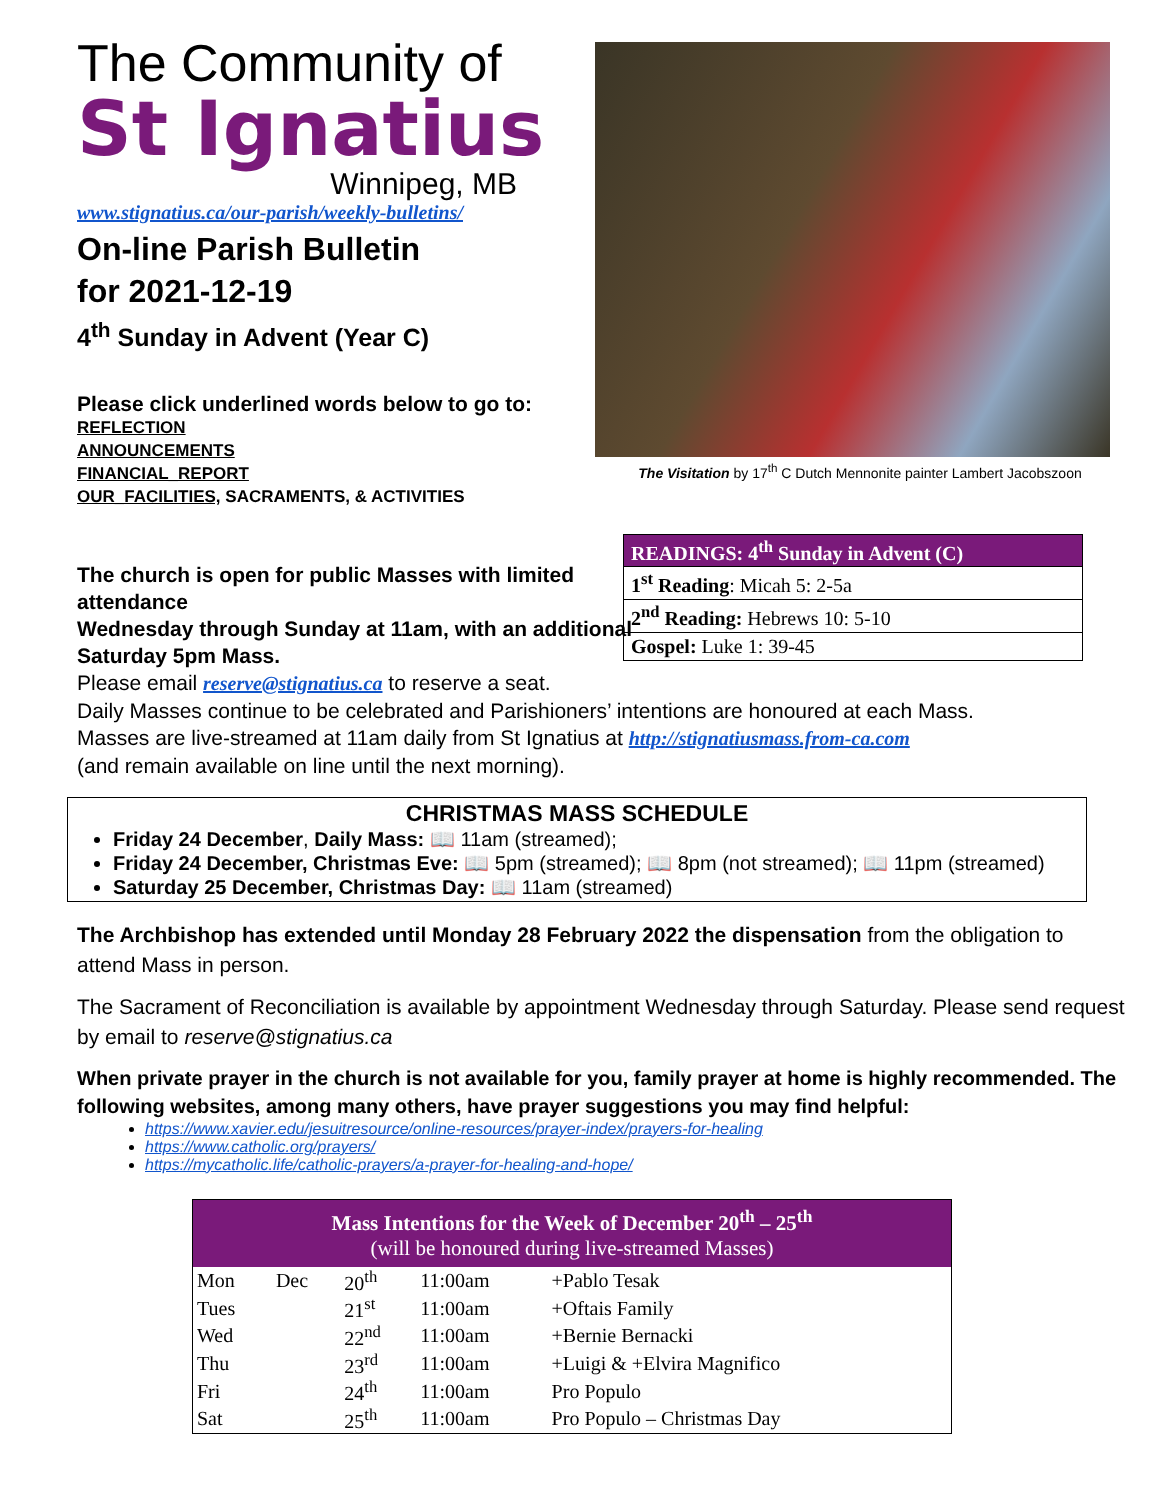The Community of
St Ignatius
Winnipeg, MB
www.stignatius.ca/our-parish/weekly-bulletins/
On-line Parish Bulletin
for 2021-12-19
4<sup>th</sup> Sunday in Advent (Year C)
Please click underlined words below to go to:
REFLECTION
ANNOUNCEMENTS
FINANCIAL_REPORT
OUR_FACILITIES, SACRAMENTS, & ACTIVITIES
The Visitation by 17<sup>th</sup> C Dutch Mennonite painter Lambert Jacobszoon
| READINGS: 4<sup>th</sup> Sunday in Advent (C) |
| --- |
| 1<sup>st</sup> Reading : Micah 5: 2-5a |
| 2<sup>nd</sup> Reading: Hebrews 10: 5-10 |
| Gospel: Luke 1: 39-45 |
The church is open for public Masses with limited attendance
Wednesday through Sunday at 11am, with an additional Saturday 5pm Mass.
Please email reserve@stignatius.ca to reserve a seat.
Daily Masses continue to be celebrated and Parishioners’ intentions are honoured at each Mass.
Masses are live-streamed at 11am daily from St Ignatius at http://stignatiusmass.from-ca.com
(and remain available on line until the next morning).
CHRISTMAS MASS SCHEDULE
Friday 24 December, Daily Mass: 📖 11am (streamed);
Friday 24 December, Christmas Eve: 📖 5pm (streamed); 📖 8pm (not streamed); 📖 11pm (streamed)
Saturday 25 December, Christmas Day: 📖 11am (streamed)
The Archbishop has extended until Monday 28 February 2022 the dispensation from the obligation to attend Mass in person.
The Sacrament of Reconciliation is available by appointment Wednesday through Saturday. Please send request by email to reserve@stignatius.ca
When private prayer in the church is not available for you, family prayer at home is highly recommended. The following websites, among many others, have prayer suggestions you may find helpful:
https://www.xavier.edu/jesuitresource/online-resources/prayer-index/prayers-for-healing
https://www.catholic.org/prayers/
https://mycatholic.life/catholic-prayers/a-prayer-for-healing-and-hope/
| Mass Intentions for the Week of December 20<sup>th</sup> – 25<sup>th</sup> (will be honoured during live-streamed Masses) | | | | |
| --- | --- | --- | --- | --- |
| Mon | Dec | 20<sup>th</sup> | 11:00am | +Pablo Tesak |
| Tues | | 21<sup>st</sup> | 11:00am | +Oftais Family |
| Wed | | 22<sup>nd</sup> | 11:00am | +Bernie Bernacki |
| Thu | | 23<sup>rd</sup> | 11:00am | +Luigi & +Elvira Magnifico |
| Fri | | 24<sup>th</sup> | 11:00am | Pro Populo |
| Sat | | 25<sup>th</sup> | 11:00am | Pro Populo – Christmas Day |